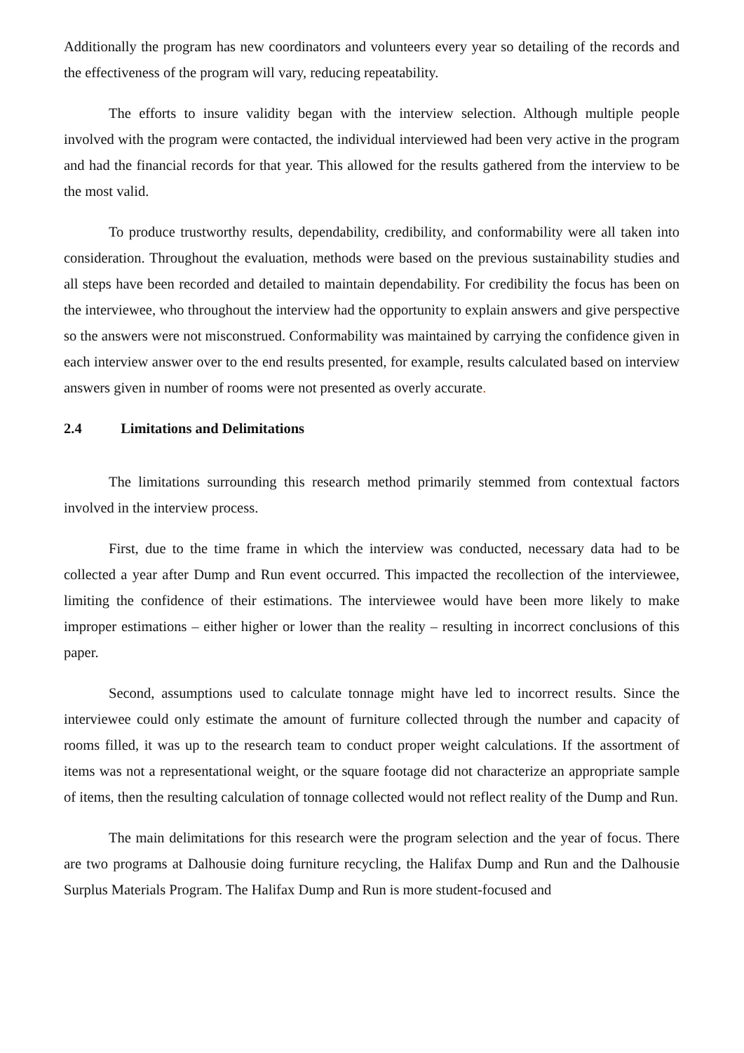Additionally the program has new coordinators and volunteers every year so detailing of the records and the effectiveness of the program will vary, reducing repeatability.
The efforts to insure validity began with the interview selection. Although multiple people involved with the program were contacted, the individual interviewed had been very active in the program and had the financial records for that year. This allowed for the results gathered from the interview to be the most valid.
To produce trustworthy results, dependability, credibility, and conformability were all taken into consideration. Throughout the evaluation, methods were based on the previous sustainability studies and all steps have been recorded and detailed to maintain dependability. For credibility the focus has been on the interviewee, who throughout the interview had the opportunity to explain answers and give perspective so the answers were not misconstrued. Conformability was maintained by carrying the confidence given in each interview answer over to the end results presented, for example, results calculated based on interview answers given in number of rooms were not presented as overly accurate.
2.4 Limitations and Delimitations
The limitations surrounding this research method primarily stemmed from contextual factors involved in the interview process.
First, due to the time frame in which the interview was conducted, necessary data had to be collected a year after Dump and Run event occurred. This impacted the recollection of the interviewee, limiting the confidence of their estimations. The interviewee would have been more likely to make improper estimations – either higher or lower than the reality – resulting in incorrect conclusions of this paper.
Second, assumptions used to calculate tonnage might have led to incorrect results. Since the interviewee could only estimate the amount of furniture collected through the number and capacity of rooms filled, it was up to the research team to conduct proper weight calculations. If the assortment of items was not a representational weight, or the square footage did not characterize an appropriate sample of items, then the resulting calculation of tonnage collected would not reflect reality of the Dump and Run.
The main delimitations for this research were the program selection and the year of focus. There are two programs at Dalhousie doing furniture recycling, the Halifax Dump and Run and the Dalhousie Surplus Materials Program. The Halifax Dump and Run is more student-focused and